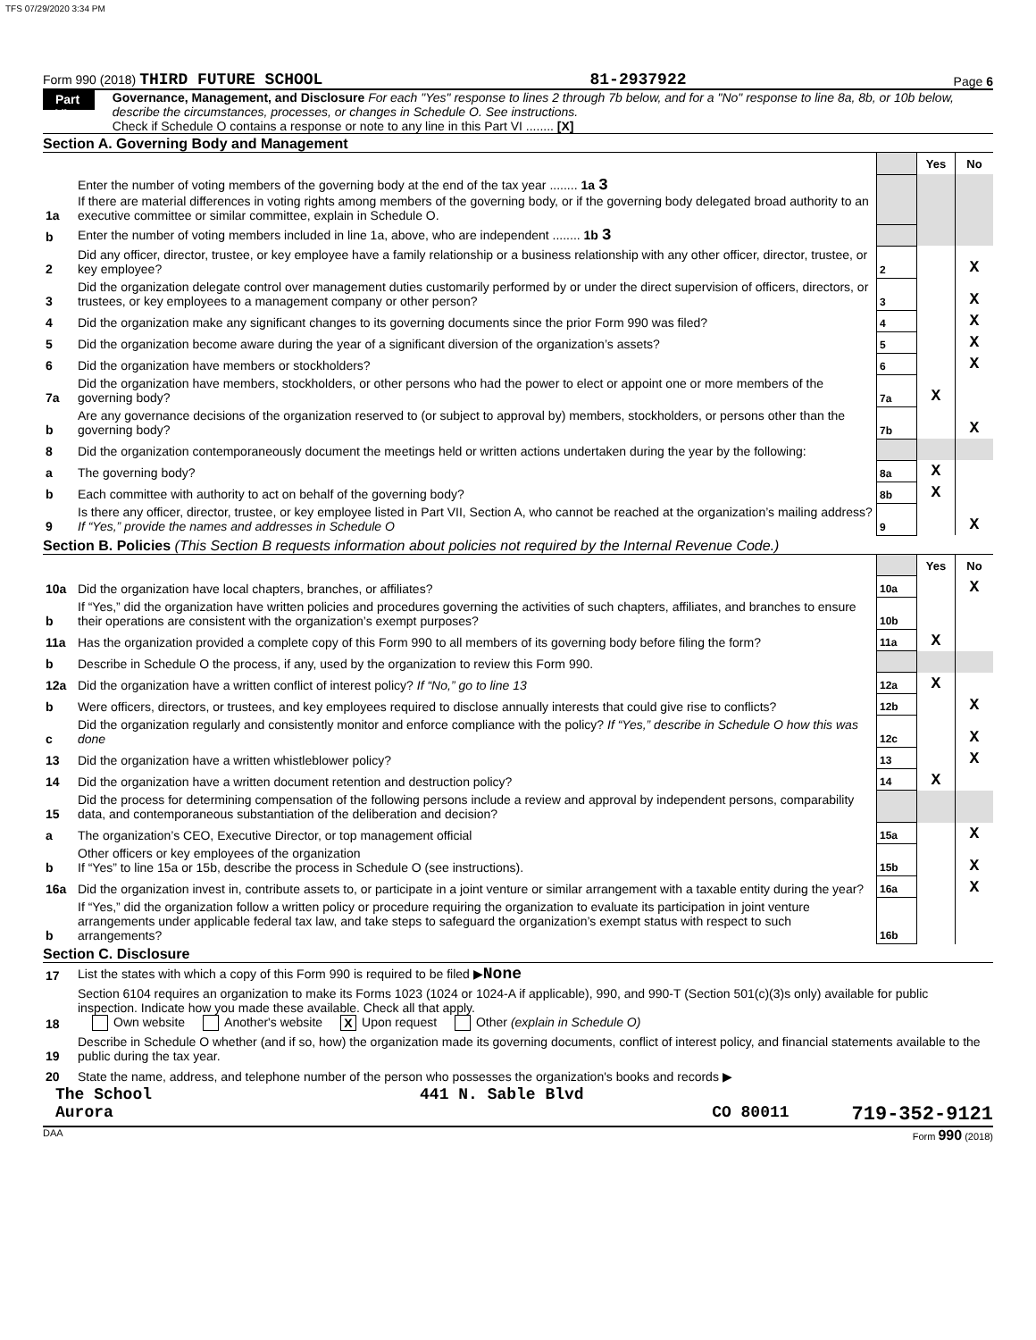TFS 07/29/2020 3:34 PM
Form 990 (2018) THIRD FUTURE SCHOOL 81-2937922 Page 6
Part VI
Governance, Management, and Disclosure For each "Yes" response to lines 2 through 7b below, and for a "No" response to line 8a, 8b, or 10b below, describe the circumstances, processes, or changes in Schedule O. See instructions.
Check if Schedule O contains a response or note to any line in this Part VI ........ [X]
Section A. Governing Body and Management
| | | | Yes | No |
| 1a | Enter the number of voting members of the governing body at the end of the tax year ........ 1a 3 If there are material differences in voting rights among members of the governing body, or if the governing body delegated broad authority to an executive committee or similar committee, explain in Schedule O. | | | |
| b | Enter the number of voting members included in line 1a, above, who are independent ........ 1b 3 | | | |
| 2 | Did any officer, director, trustee, or key employee have a family relationship or a business relationship with any other officer, director, trustee, or key employee? | 2 | | X |
| 3 | Did the organization delegate control over management duties customarily performed by or under the direct supervision of officers, directors, or trustees, or key employees to a management company or other person? | 3 | | X |
| 4 | Did the organization make any significant changes to its governing documents since the prior Form 990 was filed? | 4 | | X |
| 5 | Did the organization become aware during the year of a significant diversion of the organization’s assets? | 5 | | X |
| 6 | Did the organization have members or stockholders? | 6 | | X |
| 7a | Did the organization have members, stockholders, or other persons who had the power to elect or appoint one or more members of the governing body? | 7a | X | |
| b | Are any governance decisions of the organization reserved to (or subject to approval by) members, stockholders, or persons other than the governing body? | 7b | | X |
| 8 | Did the organization contemporaneously document the meetings held or written actions undertaken during the year by the following: | | | |
| a | The governing body? | 8a | X | |
| b | Each committee with authority to act on behalf of the governing body? | 8b | X | |
| 9 | Is there any officer, director, trustee, or key employee listed in Part VII, Section A, who cannot be reached at the organization’s mailing address? If “Yes,” provide the names and addresses in Schedule O | 9 | | X |
Section B. Policies (This Section B requests information about policies not required by the Internal Revenue Code.)
| | | | Yes | No |
| 10a | Did the organization have local chapters, branches, or affiliates? | 10a | | X |
| b | If “Yes,” did the organization have written policies and procedures governing the activities of such chapters, affiliates, and branches to ensure their operations are consistent with the organization’s exempt purposes? | 10b | | |
| 11a | Has the organization provided a complete copy of this Form 990 to all members of its governing body before filing the form? | 11a | X | |
| b | Describe in Schedule O the process, if any, used by the organization to review this Form 990. | | | |
| 12a | Did the organization have a written conflict of interest policy? If “No,” go to line 13 | 12a | X | |
| b | Were officers, directors, or trustees, and key employees required to disclose annually interests that could give rise to conflicts? | 12b | | X |
| c | Did the organization regularly and consistently monitor and enforce compliance with the policy? If “Yes,” describe in Schedule O how this was done | 12c | | X |
| 13 | Did the organization have a written whistleblower policy? | 13 | | X |
| 14 | Did the organization have a written document retention and destruction policy? | 14 | X | |
| 15 | Did the process for determining compensation of the following persons include a review and approval by independent persons, comparability data, and contemporaneous substantiation of the deliberation and decision? | | | |
| a | The organization’s CEO, Executive Director, or top management official | 15a | | X |
| b | Other officers or key employees of the organization If “Yes” to line 15a or 15b, describe the process in Schedule O (see instructions). | 15b | | X |
| 16a | Did the organization invest in, contribute assets to, or participate in a joint venture or similar arrangement with a taxable entity during the year? | 16a | | X |
| b | If “Yes,” did the organization follow a written policy or procedure requiring the organization to evaluate its participation in joint venture arrangements under applicable federal tax law, and take steps to safeguard the organization’s exempt status with respect to such arrangements? | 16b | | |
Section C. Disclosure
| 17 | List the states with which a copy of this Form 990 is required to be filed ▶ None |
| 18 | Section 6104 requires an organization to make its Forms 1023 (1024 or 1024-A if applicable), 990, and 990-T (Section 501(c)(3)s only) available for public inspection. Indicate how you made these available. Check all that apply. Own website Another's website X Upon request Other (explain in Schedule O) |
| 19 | Describe in Schedule O whether (and if so, how) the organization made its governing documents, conflict of interest policy, and financial statements available to the public during the tax year. |
| 20 | State the name, address, and telephone number of the person who possesses the organization's books and records ▶ |
The School 441 N. Sable Blvd
Aurora CO 80011 719-352-9121
DAA Form 990 (2018)